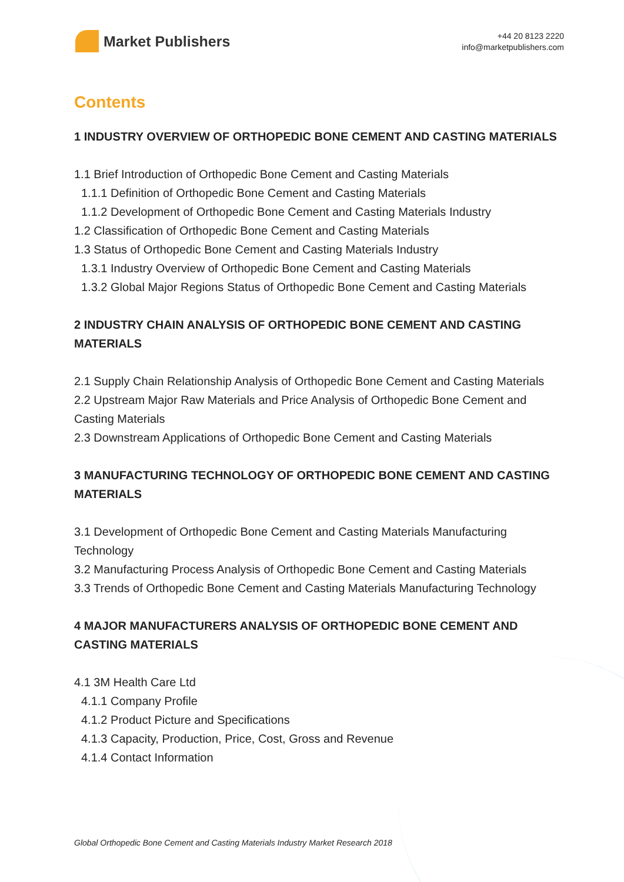Market Publishers
+44 20 8123 2220
info@marketpublishers.com
Contents
1 INDUSTRY OVERVIEW OF ORTHOPEDIC BONE CEMENT AND CASTING MATERIALS
1.1 Brief Introduction of Orthopedic Bone Cement and Casting Materials
1.1.1 Definition of Orthopedic Bone Cement and Casting Materials
1.1.2 Development of Orthopedic Bone Cement and Casting Materials Industry
1.2 Classification of Orthopedic Bone Cement and Casting Materials
1.3 Status of Orthopedic Bone Cement and Casting Materials Industry
1.3.1 Industry Overview of Orthopedic Bone Cement and Casting Materials
1.3.2 Global Major Regions Status of Orthopedic Bone Cement and Casting Materials
2 INDUSTRY CHAIN ANALYSIS OF ORTHOPEDIC BONE CEMENT AND CASTING MATERIALS
2.1 Supply Chain Relationship Analysis of Orthopedic Bone Cement and Casting Materials
2.2 Upstream Major Raw Materials and Price Analysis of Orthopedic Bone Cement and Casting Materials
2.3 Downstream Applications of Orthopedic Bone Cement and Casting Materials
3 MANUFACTURING TECHNOLOGY OF ORTHOPEDIC BONE CEMENT AND CASTING MATERIALS
3.1 Development of Orthopedic Bone Cement and Casting Materials Manufacturing Technology
3.2 Manufacturing Process Analysis of Orthopedic Bone Cement and Casting Materials
3.3 Trends of Orthopedic Bone Cement and Casting Materials Manufacturing Technology
4 MAJOR MANUFACTURERS ANALYSIS OF ORTHOPEDIC BONE CEMENT AND CASTING MATERIALS
4.1 3M Health Care Ltd
4.1.1 Company Profile
4.1.2 Product Picture and Specifications
4.1.3 Capacity, Production, Price, Cost, Gross and Revenue
4.1.4 Contact Information
Global Orthopedic Bone Cement and Casting Materials Industry Market Research 2018